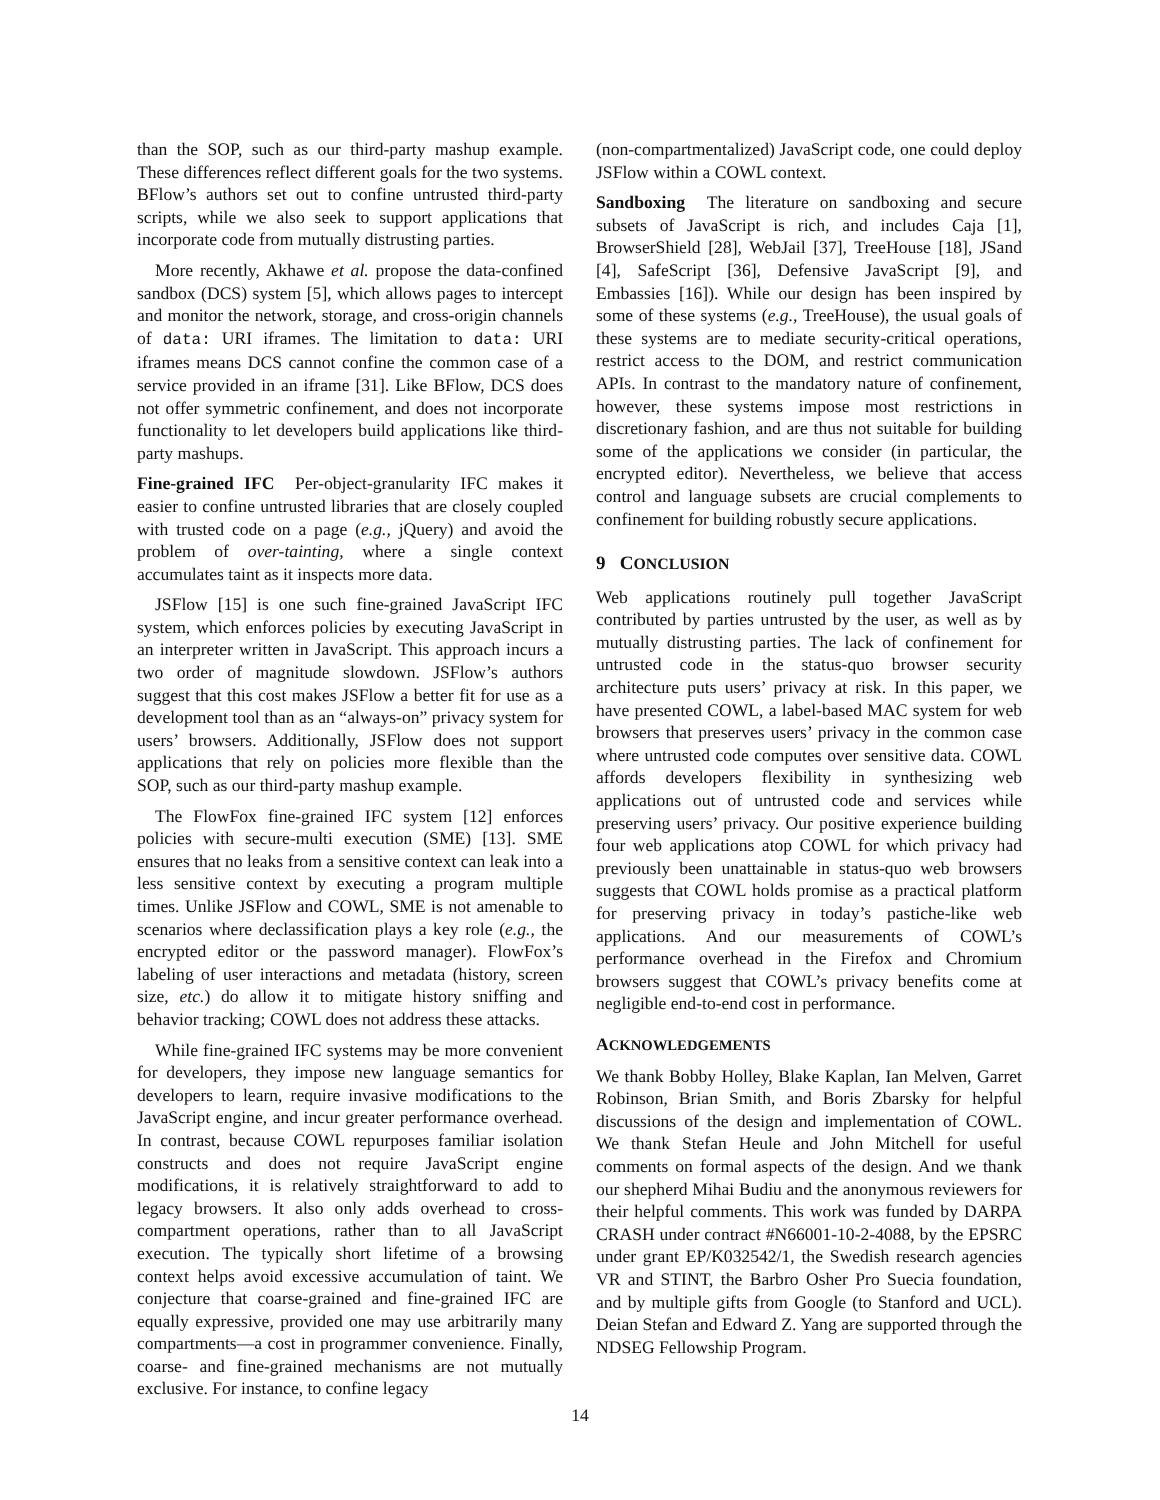than the SOP, such as our third-party mashup example. These differences reflect different goals for the two systems. BFlow’s authors set out to confine untrusted third-party scripts, while we also seek to support applications that incorporate code from mutually distrusting parties.
More recently, Akhawe et al. propose the data-confined sandbox (DCS) system [5], which allows pages to intercept and monitor the network, storage, and cross-origin channels of data: URI iframes. The limitation to data: URI iframes means DCS cannot confine the common case of a service provided in an iframe [31]. Like BFlow, DCS does not offer symmetric confinement, and does not incorporate functionality to let developers build applications like third-party mashups.
Fine-grained IFC Per-object-granularity IFC makes it easier to confine untrusted libraries that are closely coupled with trusted code on a page (e.g., jQuery) and avoid the problem of over-tainting, where a single context accumulates taint as it inspects more data.
JSFlow [15] is one such fine-grained JavaScript IFC system, which enforces policies by executing JavaScript in an interpreter written in JavaScript. This approach incurs a two order of magnitude slowdown. JSFlow’s authors suggest that this cost makes JSFlow a better fit for use as a development tool than as an “always-on” privacy system for users’ browsers. Additionally, JSFlow does not support applications that rely on policies more flexible than the SOP, such as our third-party mashup example.
The FlowFox fine-grained IFC system [12] enforces policies with secure-multi execution (SME) [13]. SME ensures that no leaks from a sensitive context can leak into a less sensitive context by executing a program multiple times. Unlike JSFlow and COWL, SME is not amenable to scenarios where declassification plays a key role (e.g., the encrypted editor or the password manager). FlowFox’s labeling of user interactions and metadata (history, screen size, etc.) do allow it to mitigate history sniffing and behavior tracking; COWL does not address these attacks.
While fine-grained IFC systems may be more convenient for developers, they impose new language semantics for developers to learn, require invasive modifications to the JavaScript engine, and incur greater performance overhead. In contrast, because COWL repurposes familiar isolation constructs and does not require JavaScript engine modifications, it is relatively straightforward to add to legacy browsers. It also only adds overhead to cross-compartment operations, rather than to all JavaScript execution. The typically short lifetime of a browsing context helps avoid excessive accumulation of taint. We conjecture that coarse-grained and fine-grained IFC are equally expressive, provided one may use arbitrarily many compartments—a cost in programmer convenience. Finally, coarse- and fine-grained mechanisms are not mutually exclusive. For instance, to confine legacy
(non-compartmentalized) JavaScript code, one could deploy JSFlow within a COWL context.
Sandboxing The literature on sandboxing and secure subsets of JavaScript is rich, and includes Caja [1], BrowserShield [28], WebJail [37], TreeHouse [18], JSand [4], SafeScript [36], Defensive JavaScript [9], and Embassies [16]). While our design has been inspired by some of these systems (e.g., TreeHouse), the usual goals of these systems are to mediate security-critical operations, restrict access to the DOM, and restrict communication APIs. In contrast to the mandatory nature of confinement, however, these systems impose most restrictions in discretionary fashion, and are thus not suitable for building some of the applications we consider (in particular, the encrypted editor). Nevertheless, we believe that access control and language subsets are crucial complements to confinement for building robustly secure applications.
9 CONCLUSION
Web applications routinely pull together JavaScript contributed by parties untrusted by the user, as well as by mutually distrusting parties. The lack of confinement for untrusted code in the status-quo browser security architecture puts users’ privacy at risk. In this paper, we have presented COWL, a label-based MAC system for web browsers that preserves users’ privacy in the common case where untrusted code computes over sensitive data. COWL affords developers flexibility in synthesizing web applications out of untrusted code and services while preserving users’ privacy. Our positive experience building four web applications atop COWL for which privacy had previously been unattainable in status-quo web browsers suggests that COWL holds promise as a practical platform for preserving privacy in today’s pastiche-like web applications. And our measurements of COWL’s performance overhead in the Firefox and Chromium browsers suggest that COWL’s privacy benefits come at negligible end-to-end cost in performance.
ACKNOWLEDGEMENTS
We thank Bobby Holley, Blake Kaplan, Ian Melven, Garret Robinson, Brian Smith, and Boris Zbarsky for helpful discussions of the design and implementation of COWL. We thank Stefan Heule and John Mitchell for useful comments on formal aspects of the design. And we thank our shepherd Mihai Budiu and the anonymous reviewers for their helpful comments. This work was funded by DARPA CRASH under contract #N66001-10-2-4088, by the EPSRC under grant EP/K032542/1, the Swedish research agencies VR and STINT, the Barbro Osher Pro Suecia foundation, and by multiple gifts from Google (to Stanford and UCL). Deian Stefan and Edward Z. Yang are supported through the NDSEG Fellowship Program.
14